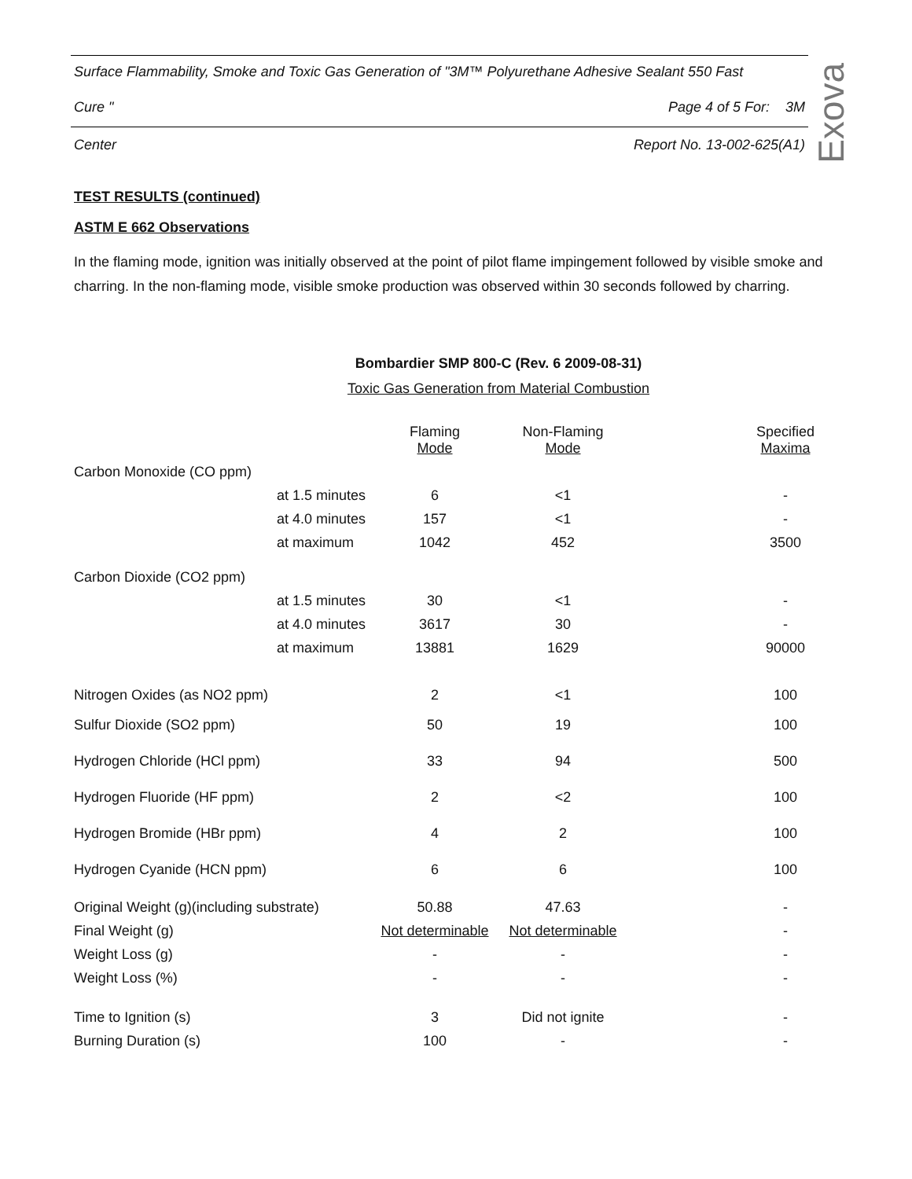Surface Flammability, Smoke and Toxic Gas Generation of "3M™ Polyurethane Adhesive Sealant 550 Fast
Cure " Page 4 of 5 For: 3M
Center Report No. 13-002-625(A1)
Exova
TEST RESULTS (continued)
ASTM E 662 Observations
In the flaming mode, ignition was initially observed at the point of pilot flame impingement followed by visible smoke and charring. In the non-flaming mode, visible smoke production was observed within 30 seconds followed by charring.
Bombardier SMP 800-C (Rev. 6 2009-08-31)
Toxic Gas Generation from Material Combustion
| | | Flaming Mode | Non-Flaming Mode | | Specified Maxima |
| Carbon Monoxide (CO ppm) | | | | | |
| | at 1.5 minutes | 6 | <1 | | - |
| | at 4.0 minutes | 157 | <1 | | - |
| | at maximum | 1042 | 452 | | 3500 |
| Carbon Dioxide (CO2 ppm) | | | | | |
| | at 1.5 minutes | 30 | <1 | | - |
| | at 4.0 minutes | 3617 | 30 | | - |
| | at maximum | 13881 | 1629 | | 90000 |
| Nitrogen Oxides (as NO2 ppm) | | 2 | <1 | | 100 |
| Sulfur Dioxide (SO2 ppm) | | 50 | 19 | | 100 |
| Hydrogen Chloride (HCl ppm) | | 33 | 94 | | 500 |
| Hydrogen Fluoride (HF ppm) | | 2 | <2 | | 100 |
| Hydrogen Bromide (HBr ppm) | | 4 | 2 | | 100 |
| Hydrogen Cyanide (HCN ppm) | | 6 | 6 | | 100 |
| Original Weight (g)(including substrate) | | 50.88 | 47.63 | | - |
| Final Weight (g) | | Not determinable | Not determinable | | - |
| Weight Loss (g) | | - | - | | - |
| Weight Loss (%) | | - | - | | - |
| Time to Ignition (s) | | 3 | Did not ignite | | - |
| Burning Duration (s) | | 100 | - | | - |